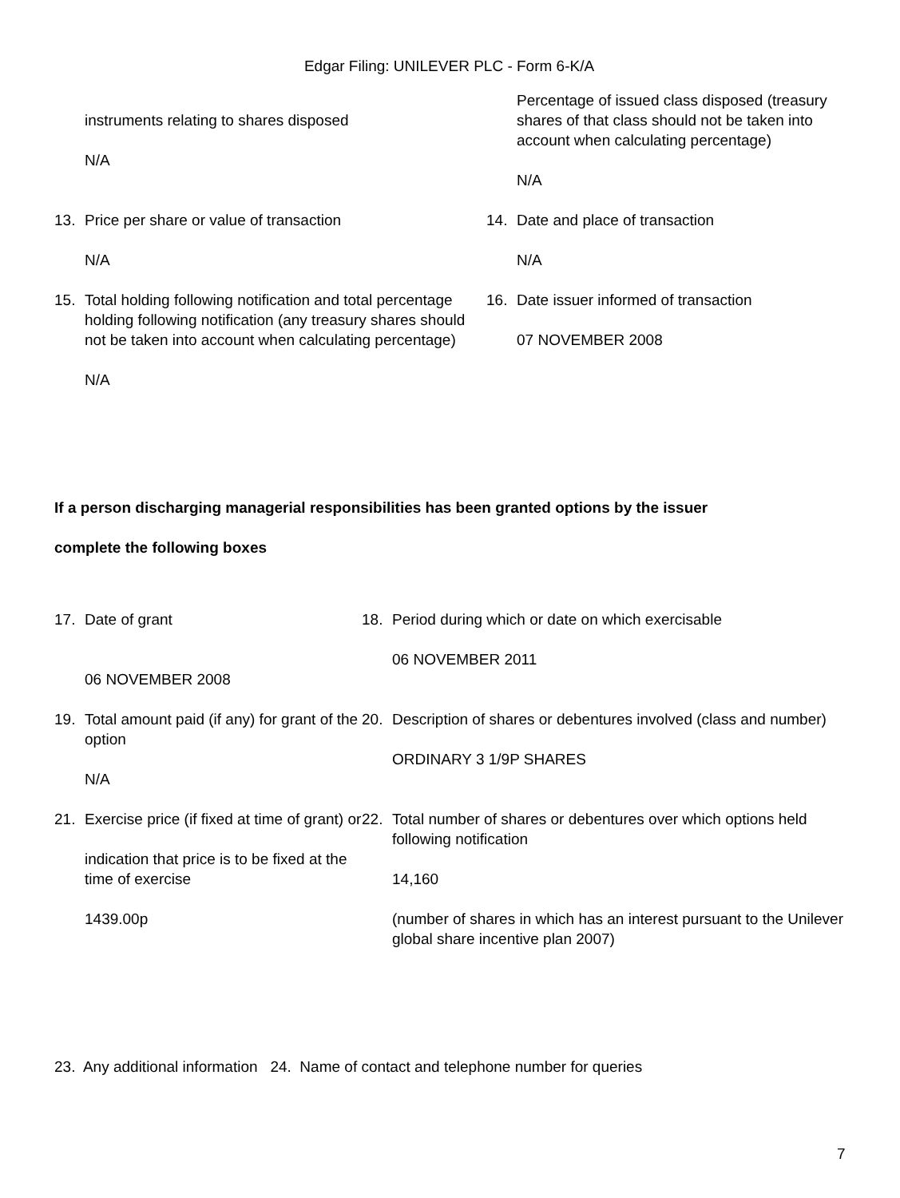Edgar Filing: UNILEVER PLC - Form 6-K/A
| | instruments relating to shares disposed N/A | | Percentage of issued class disposed (treasury shares of that class should not be taken into account when calculating percentage) N/A |
| 13. | Price per share or value of transaction N/A | 14. | Date and place of transaction N/A |
| 15. | Total holding following notification and total percentage holding following notification (any treasury shares should not be taken into account when calculating percentage) N/A | 16. | Date issuer informed of transaction 07 NOVEMBER 2008 |
If a person discharging managerial responsibilities has been granted options by the issuer
complete the following boxes
| 17. | Date of grant 06 NOVEMBER 2008 | 18. | Period during which or date on which exercisable 06 NOVEMBER 2011 |
| 19. | Total amount paid (if any) for grant of the option N/A | 20. | Description of shares or debentures involved (class and number) ORDINARY 3 1/9P SHARES |
| 21. | Exercise price (if fixed at time of grant) or indication that price is to be fixed at the time of exercise 1439.00p | 22. | Total number of shares or debentures over which options held following notification 14,160 (number of shares in which has an interest pursuant to the Unilever global share incentive plan 2007) |
23. Any additional information 24. Name of contact and telephone number for queries
7